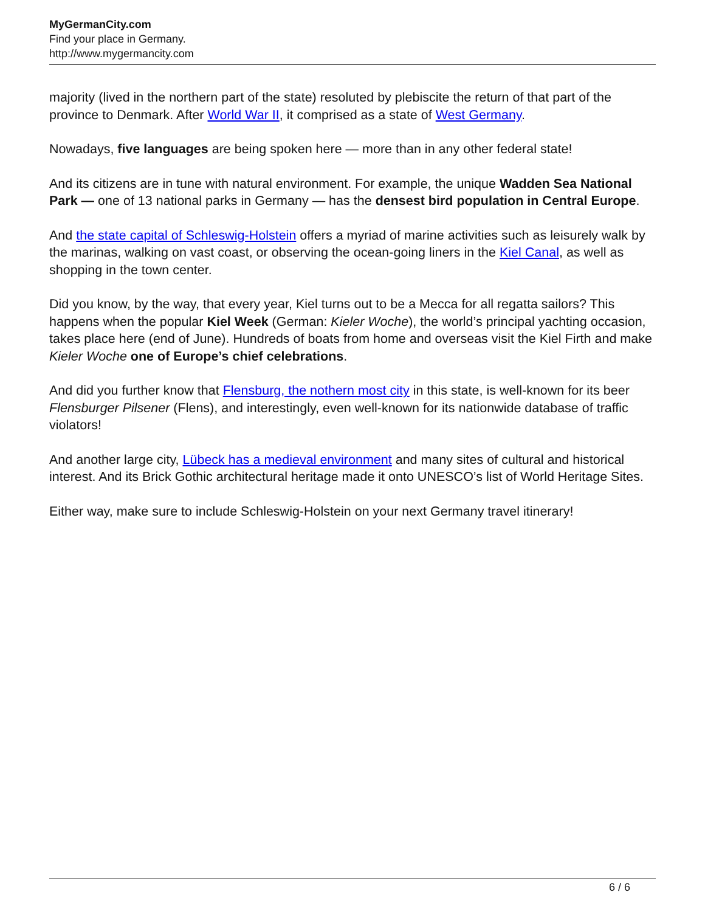MyGermanCity.com
Find your place in Germany.
http://www.mygermancity.com
majority (lived in the northern part of the state) resoluted by plebiscite the return of that part of the province to Denmark. After World War II, it comprised as a state of West Germany.
Nowadays, five languages are being spoken here — more than in any other federal state!
And its citizens are in tune with natural environment. For example, the unique Wadden Sea National Park — one of 13 national parks in Germany — has the densest bird population in Central Europe.
And the state capital of Schleswig-Holstein offers a myriad of marine activities such as leisurely walk by the marinas, walking on vast coast, or observing the ocean-going liners in the Kiel Canal, as well as shopping in the town center.
Did you know, by the way, that every year, Kiel turns out to be a Mecca for all regatta sailors? This happens when the popular Kiel Week (German: Kieler Woche), the world’s principal yachting occasion, takes place here (end of June). Hundreds of boats from home and overseas visit the Kiel Firth and make Kieler Woche one of Europe’s chief celebrations.
And did you further know that Flensburg, the nothern most city in this state, is well-known for its beer Flensburger Pilsener (Flens), and interestingly, even well-known for its nationwide database of traffic violators!
And another large city, Lübeck has a medieval environment and many sites of cultural and historical interest. And its Brick Gothic architectural heritage made it onto UNESCO’s list of World Heritage Sites.
Either way, make sure to include Schleswig-Holstein on your next Germany travel itinerary!
6 / 6